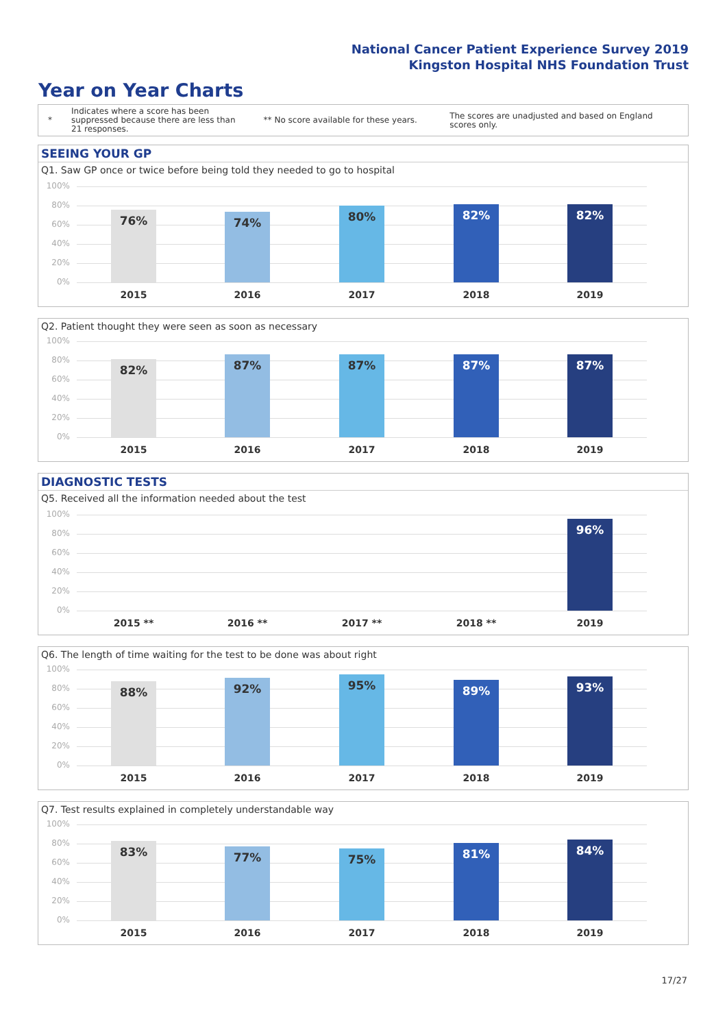National Cancer Patient Experience Survey 2019
Kingston Hospital NHS Foundation Trust
Year on Year Charts
*
Indicates where a score has been suppressed because there are less than 21 responses.
** No score available for these years.
The scores are unadjusted and based on England scores only.
SEEING YOUR GP
Q1. Saw GP once or twice before being told they needed to go to hospital
100%
80%
60%
40%
20%
0% 76% 74% 80% 82% 82%
2015 2016 2017 2018 2019
Q2. Patient thought they were seen as soon as necessary
100%
80%
60%
40%
20%
0% 82% 87% 87% 87% 87%
2015 2016 2017 2018 2019
DIAGNOSTIC TESTS
Q5. Received all the information needed about the test
100%
80%
60%
40%
20%
0% 96%
2015 ** 2016 ** 2017 ** 2018 ** 2019
Q6. The length of time waiting for the test to be done was about right
100%
80%
60%
40%
20%
0% 88% 92% 95% 89% 93%
2015 2016 2017 2018 2019
Q7. Test results explained in completely understandable way
100%
80%
60%
40%
20%
0% 83% 77% 75% 81% 84%
2015 2016 2017 2018 2019
17/27